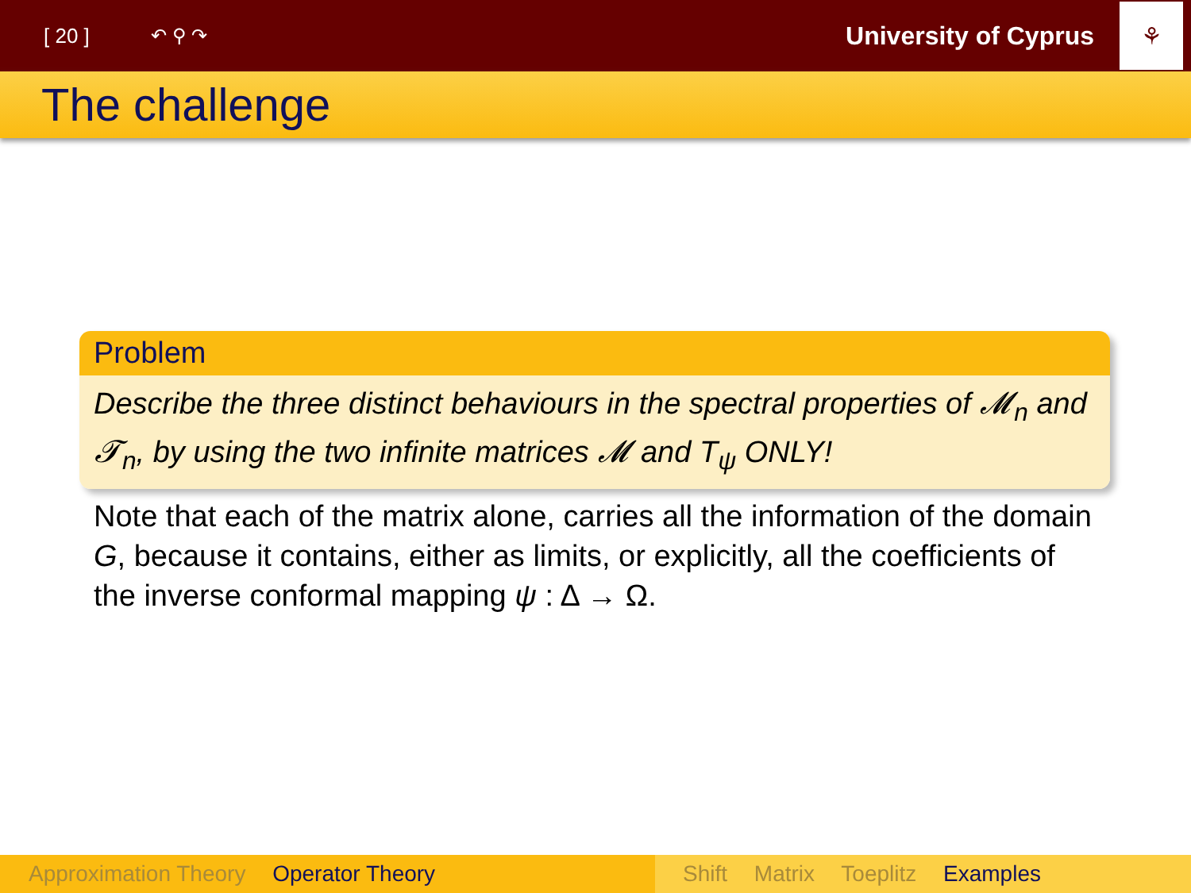[ 20 ] ↶ ⚲ ↷
University of Cyprus
⚘
The challenge
Problem
Describe the three distinct behaviours in the spectral properties of 𝓜<sub>n</sub> and 𝓣<sub>n</sub>, by using the two infinite matrices 𝓜 and T<sub>ψ</sub> ONLY!
Note that each of the matrix alone, carries all the information of the domain G, because it contains, either as limits, or explicitly, all the coefficients of the inverse conformal mapping ψ : Δ → Ω.
Approximation Theory Operator Theory Shift Matrix Toeplitz Examples